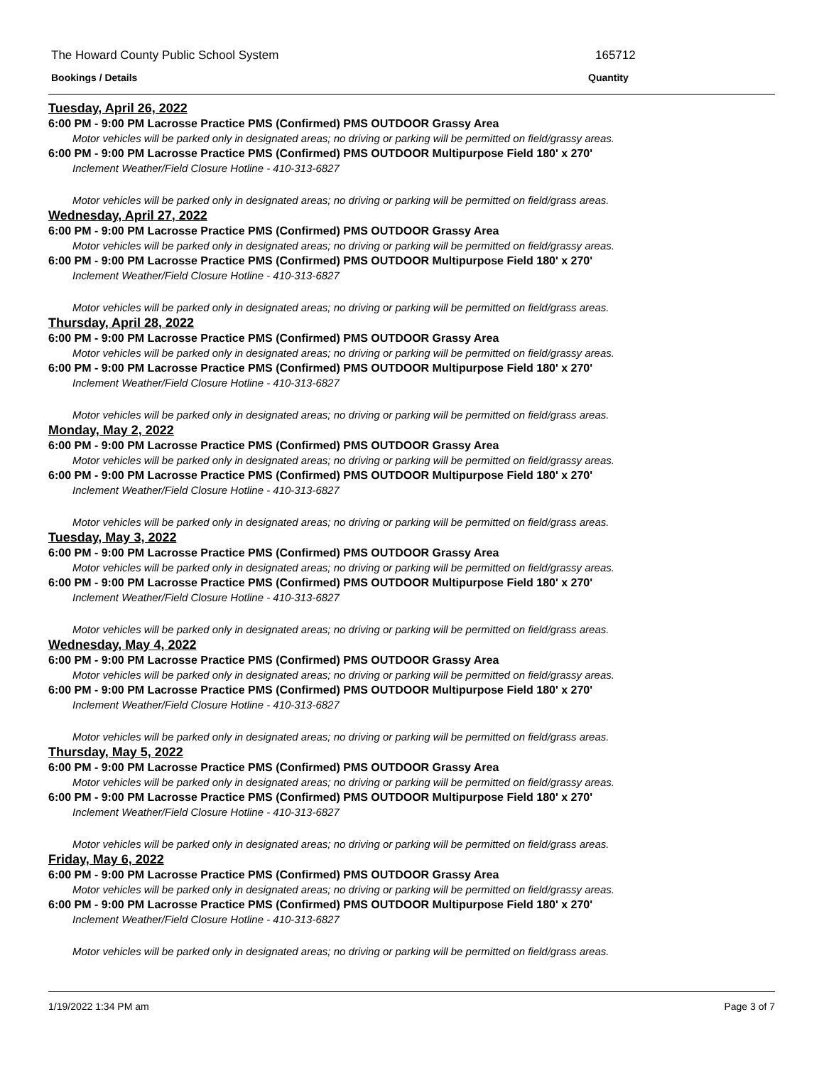The Howard County Public School System
165712
Bookings / Details Quantity
Tuesday, April 26, 2022
6:00 PM - 9:00 PM Lacrosse Practice PMS (Confirmed) PMS OUTDOOR Grassy Area
Motor vehicles will be parked only in designated areas; no driving or parking will be permitted on field/grassy areas.
6:00 PM - 9:00 PM Lacrosse Practice PMS (Confirmed) PMS OUTDOOR Multipurpose Field 180' x 270'
Inclement Weather/Field Closure Hotline - 410-313-6827
Motor vehicles will be parked only in designated areas; no driving or parking will be permitted on field/grass areas.
Wednesday, April 27, 2022
6:00 PM - 9:00 PM Lacrosse Practice PMS (Confirmed) PMS OUTDOOR Grassy Area
Motor vehicles will be parked only in designated areas; no driving or parking will be permitted on field/grassy areas.
6:00 PM - 9:00 PM Lacrosse Practice PMS (Confirmed) PMS OUTDOOR Multipurpose Field 180' x 270'
Inclement Weather/Field Closure Hotline - 410-313-6827
Motor vehicles will be parked only in designated areas; no driving or parking will be permitted on field/grass areas.
Thursday, April 28, 2022
6:00 PM - 9:00 PM Lacrosse Practice PMS (Confirmed) PMS OUTDOOR Grassy Area
Motor vehicles will be parked only in designated areas; no driving or parking will be permitted on field/grassy areas.
6:00 PM - 9:00 PM Lacrosse Practice PMS (Confirmed) PMS OUTDOOR Multipurpose Field 180' x 270'
Inclement Weather/Field Closure Hotline - 410-313-6827
Motor vehicles will be parked only in designated areas; no driving or parking will be permitted on field/grass areas.
Monday, May 2, 2022
6:00 PM - 9:00 PM Lacrosse Practice PMS (Confirmed) PMS OUTDOOR Grassy Area
Motor vehicles will be parked only in designated areas; no driving or parking will be permitted on field/grassy areas.
6:00 PM - 9:00 PM Lacrosse Practice PMS (Confirmed) PMS OUTDOOR Multipurpose Field 180' x 270'
Inclement Weather/Field Closure Hotline - 410-313-6827
Motor vehicles will be parked only in designated areas; no driving or parking will be permitted on field/grass areas.
Tuesday, May 3, 2022
6:00 PM - 9:00 PM Lacrosse Practice PMS (Confirmed) PMS OUTDOOR Grassy Area
Motor vehicles will be parked only in designated areas; no driving or parking will be permitted on field/grassy areas.
6:00 PM - 9:00 PM Lacrosse Practice PMS (Confirmed) PMS OUTDOOR Multipurpose Field 180' x 270'
Inclement Weather/Field Closure Hotline - 410-313-6827
Motor vehicles will be parked only in designated areas; no driving or parking will be permitted on field/grass areas.
Wednesday, May 4, 2022
6:00 PM - 9:00 PM Lacrosse Practice PMS (Confirmed) PMS OUTDOOR Grassy Area
Motor vehicles will be parked only in designated areas; no driving or parking will be permitted on field/grassy areas.
6:00 PM - 9:00 PM Lacrosse Practice PMS (Confirmed) PMS OUTDOOR Multipurpose Field 180' x 270'
Inclement Weather/Field Closure Hotline - 410-313-6827
Motor vehicles will be parked only in designated areas; no driving or parking will be permitted on field/grass areas.
Thursday, May 5, 2022
6:00 PM - 9:00 PM Lacrosse Practice PMS (Confirmed) PMS OUTDOOR Grassy Area
Motor vehicles will be parked only in designated areas; no driving or parking will be permitted on field/grassy areas.
6:00 PM - 9:00 PM Lacrosse Practice PMS (Confirmed) PMS OUTDOOR Multipurpose Field 180' x 270'
Inclement Weather/Field Closure Hotline - 410-313-6827
Motor vehicles will be parked only in designated areas; no driving or parking will be permitted on field/grass areas.
Friday, May 6, 2022
6:00 PM - 9:00 PM Lacrosse Practice PMS (Confirmed) PMS OUTDOOR Grassy Area
Motor vehicles will be parked only in designated areas; no driving or parking will be permitted on field/grassy areas.
6:00 PM - 9:00 PM Lacrosse Practice PMS (Confirmed) PMS OUTDOOR Multipurpose Field 180' x 270'
Inclement Weather/Field Closure Hotline - 410-313-6827
Motor vehicles will be parked only in designated areas; no driving or parking will be permitted on field/grass areas.
1/19/2022 1:34 PM am Page 3 of 7